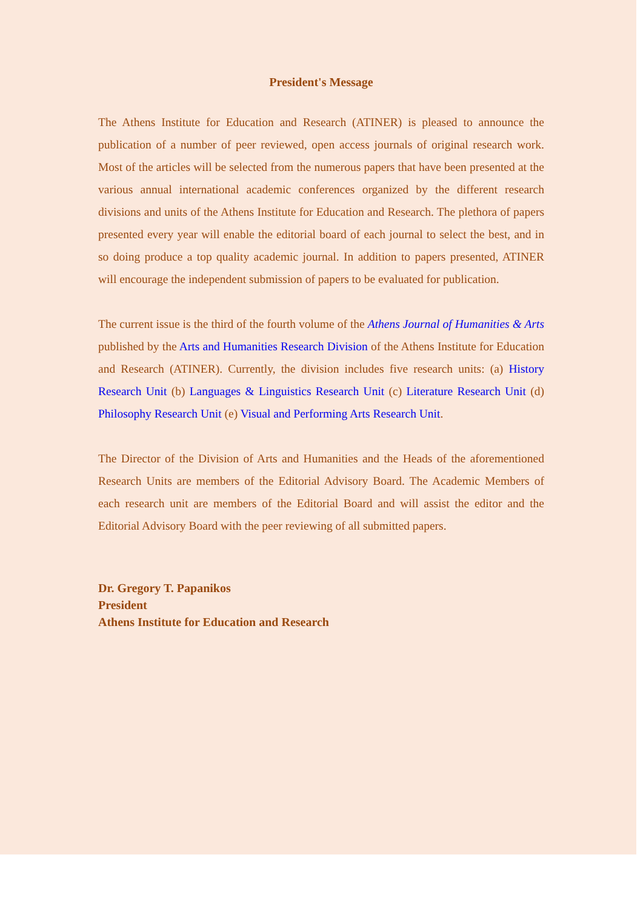President's Message
The Athens Institute for Education and Research (ATINER) is pleased to announce the publication of a number of peer reviewed, open access journals of original research work. Most of the articles will be selected from the numerous papers that have been presented at the various annual international academic conferences organized by the different research divisions and units of the Athens Institute for Education and Research. The plethora of papers presented every year will enable the editorial board of each journal to select the best, and in so doing produce a top quality academic journal. In addition to papers presented, ATINER will encourage the independent submission of papers to be evaluated for publication.
The current issue is the third of the fourth volume of the Athens Journal of Humanities & Arts published by the Arts and Humanities Research Division of the Athens Institute for Education and Research (ATINER). Currently, the division includes five research units: (a) History Research Unit (b) Languages & Linguistics Research Unit (c) Literature Research Unit (d) Philosophy Research Unit (e) Visual and Performing Arts Research Unit.
The Director of the Division of Arts and Humanities and the Heads of the aforementioned Research Units are members of the Editorial Advisory Board. The Academic Members of each research unit are members of the Editorial Board and will assist the editor and the Editorial Advisory Board with the peer reviewing of all submitted papers.
Dr. Gregory T. Papanikos
President
Athens Institute for Education and Research